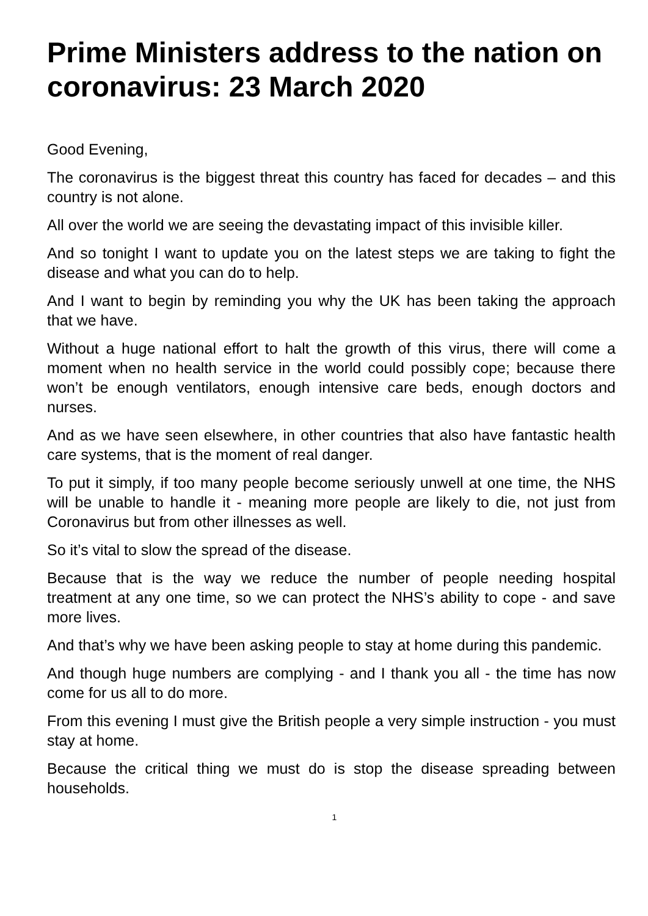Prime Ministers address to the nation on coronavirus: 23 March 2020
Good Evening,
The coronavirus is the biggest threat this country has faced for decades – and this country is not alone.
All over the world we are seeing the devastating impact of this invisible killer.
And so tonight I want to update you on the latest steps we are taking to fight the disease and what you can do to help.
And I want to begin by reminding you why the UK has been taking the approach that we have.
Without a huge national effort to halt the growth of this virus, there will come a moment when no health service in the world could possibly cope; because there won’t be enough ventilators, enough intensive care beds, enough doctors and nurses.
And as we have seen elsewhere, in other countries that also have fantastic health care systems, that is the moment of real danger.
To put it simply, if too many people become seriously unwell at one time, the NHS will be unable to handle it - meaning more people are likely to die, not just from Coronavirus but from other illnesses as well.
So it’s vital to slow the spread of the disease.
Because that is the way we reduce the number of people needing hospital treatment at any one time, so we can protect the NHS’s ability to cope - and save more lives.
And that’s why we have been asking people to stay at home during this pandemic.
And though huge numbers are complying - and I thank you all - the time has now come for us all to do more.
From this evening I must give the British people a very simple instruction - you must stay at home.
Because the critical thing we must do is stop the disease spreading between households.
1